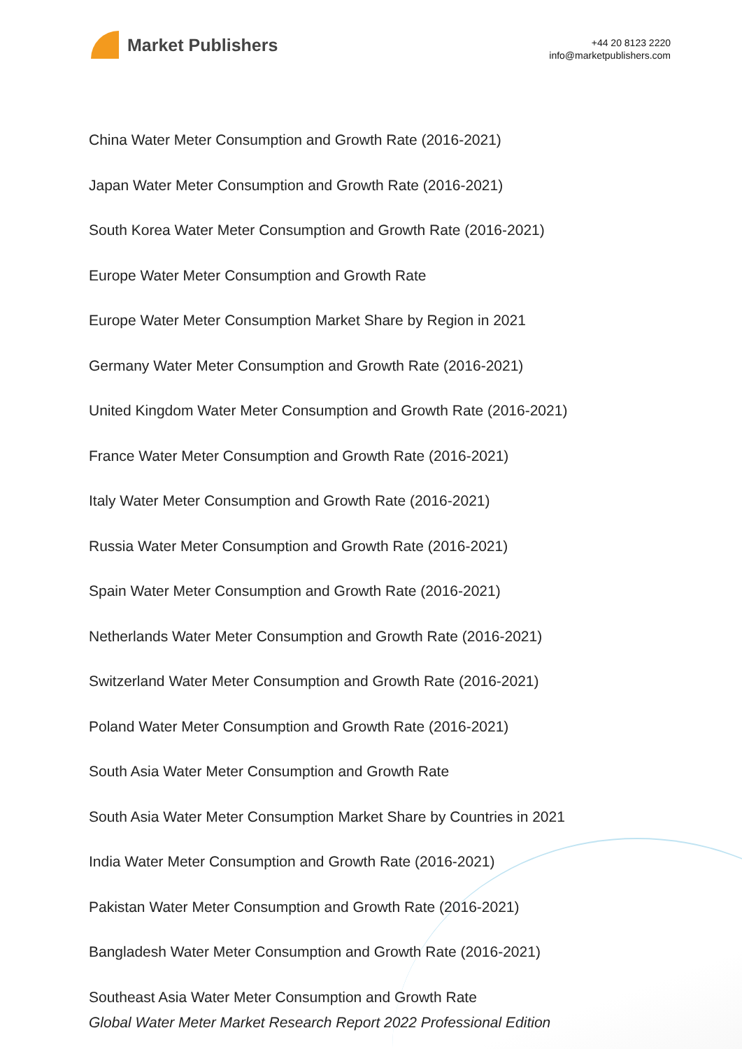Market Publishers
+44 20 8123 2220
info@marketpublishers.com
China Water Meter Consumption and Growth Rate (2016-2021)
Japan Water Meter Consumption and Growth Rate (2016-2021)
South Korea Water Meter Consumption and Growth Rate (2016-2021)
Europe Water Meter Consumption and Growth Rate
Europe Water Meter Consumption Market Share by Region in 2021
Germany Water Meter Consumption and Growth Rate (2016-2021)
United Kingdom Water Meter Consumption and Growth Rate (2016-2021)
France Water Meter Consumption and Growth Rate (2016-2021)
Italy Water Meter Consumption and Growth Rate (2016-2021)
Russia Water Meter Consumption and Growth Rate (2016-2021)
Spain Water Meter Consumption and Growth Rate (2016-2021)
Netherlands Water Meter Consumption and Growth Rate (2016-2021)
Switzerland Water Meter Consumption and Growth Rate (2016-2021)
Poland Water Meter Consumption and Growth Rate (2016-2021)
South Asia Water Meter Consumption and Growth Rate
South Asia Water Meter Consumption Market Share by Countries in 2021
India Water Meter Consumption and Growth Rate (2016-2021)
Pakistan Water Meter Consumption and Growth Rate (2016-2021)
Bangladesh Water Meter Consumption and Growth Rate (2016-2021)
Southeast Asia Water Meter Consumption and Growth Rate
Global Water Meter Market Research Report 2022 Professional Edition